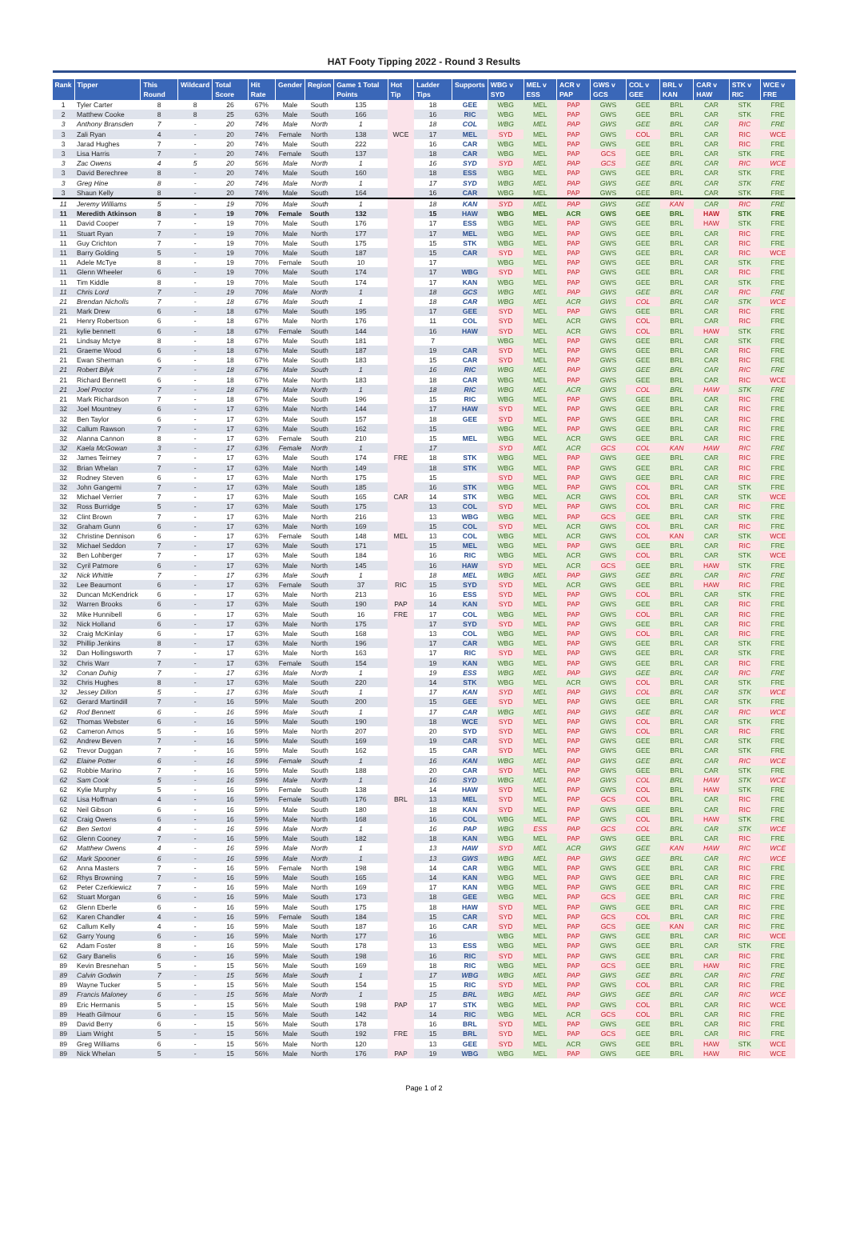HAT Footy Tipping 2022 - Round 3 Results
| Rank | Tipper | This Round | Wildcard | Total Score | Hit Rate | Gender | Region | Game 1 Total Points | Hot Tip | Ladder Tips | Supports | WBG v SYD | MEL v ESS | ACR v PAP | GWS v GCS | COL v GEE | BRL v KAN | CAR v HAW | STK v RIC | WCE v FRE |
| --- | --- | --- | --- | --- | --- | --- | --- | --- | --- | --- | --- | --- | --- | --- | --- | --- | --- | --- | --- | --- |
| 1 | Tyler Carter | 8 | 8 | 26 | 67% | Male | South | 135 | | 18 | GEE | WBG | MEL | PAP | GWS | GEE | BRL | CAR | STK | FRE |
| 2 | Matthew Cooke | 8 | 8 | 25 | 63% | Male | South | 166 | | 16 | RIC | WBG | MEL | PAP | GWS | GEE | BRL | CAR | STK | FRE |
| 3 | Anthony Bransden | 7 | - | 20 | 74% | Male | North | 1 | | 18 | COL | WBG | MEL | PAP | GWS | GEE | BRL | CAR | RIC | FRE |
| 3 | Zali Ryan | 4 | - | 20 | 74% | Female | North | 138 | WCE | 17 | MEL | SYD | MEL | PAP | GWS | COL | BRL | CAR | RIC | WCE |
| 3 | Jarad Hughes | 7 | - | 20 | 74% | Male | South | 222 | | 16 | CAR | WBG | MEL | PAP | GWS | GEE | BRL | CAR | RIC | FRE |
| 3 | Lisa Harris | 7 | - | 20 | 74% | Female | South | 137 | | 18 | CAR | WBG | MEL | PAP | GCS | GEE | BRL | CAR | STK | FRE |
| 3 | Zac Owens | 4 | 5 | 20 | 56% | Male | North | 1 | | 16 | SYD | SYD | MEL | PAP | GCS | GEE | BRL | CAR | RIC | WCE |
| 3 | David Berechree | 8 | - | 20 | 74% | Male | South | 160 | | 18 | ESS | WBG | MEL | PAP | GWS | GEE | BRL | CAR | STK | FRE |
| 3 | Greg Hine | 8 | - | 20 | 74% | Male | North | 1 | | 17 | SYD | WBG | MEL | PAP | GWS | GEE | BRL | CAR | STK | FRE |
| 3 | Shaun Kelly | 8 | - | 20 | 74% | Male | South | 164 | | 16 | CAR | WBG | MEL | PAP | GWS | GEE | BRL | CAR | STK | FRE |
| 11 | Jeremy Williams | 5 | - | 19 | 70% | Male | South | 1 | | 18 | KAN | SYD | MEL | PAP | GWS | GEE | KAN | CAR | RIC | FRE |
| 11 | Meredith Atkinson | 8 | - | 19 | 70% | Female | South | 132 | | 15 | HAW | WBG | MEL | ACR | GWS | GEE | BRL | HAW | STK | FRE |
| 11 | David Cooper | 7 | - | 19 | 70% | Male | South | 176 | | 17 | ESS | WBG | MEL | PAP | GWS | GEE | BRL | HAW | STK | FRE |
| 11 | Stuart Ryan | 7 | - | 19 | 70% | Male | North | 177 | | 17 | MEL | WBG | MEL | PAP | GWS | GEE | BRL | CAR | RIC | FRE |
| 11 | Guy Crichton | 7 | - | 19 | 70% | Male | South | 175 | | 15 | STK | WBG | MEL | PAP | GWS | GEE | BRL | CAR | RIC | FRE |
| 11 | Barry Golding | 5 | - | 19 | 70% | Male | South | 187 | | 15 | CAR | SYD | MEL | PAP | GWS | GEE | BRL | CAR | RIC | WCE |
| 11 | Adele McTye | 8 | - | 19 | 70% | Female | South | 10 | | 17 | | WBG | MEL | PAP | GWS | GEE | BRL | CAR | STK | FRE |
| 11 | Glenn Wheeler | 6 | - | 19 | 70% | Male | South | 174 | | 17 | WBG | SYD | MEL | PAP | GWS | GEE | BRL | CAR | RIC | FRE |
| 11 | Tim Kiddle | 8 | - | 19 | 70% | Male | South | 174 | | 17 | KAN | WBG | MEL | PAP | GWS | GEE | BRL | CAR | STK | FRE |
| 11 | Chris Lord | 7 | - | 19 | 70% | Male | North | 1 | | 18 | GCS | WBG | MEL | PAP | GWS | GEE | BRL | CAR | RIC | FRE |
| 21 | Brendan Nicholls | 7 | - | 18 | 67% | Male | South | 1 | | 18 | CAR | WBG | MEL | ACR | GWS | COL | BRL | CAR | STK | WCE |
| 21 | Mark Drew | 6 | - | 18 | 67% | Male | South | 195 | | 17 | GEE | SYD | MEL | PAP | GWS | GEE | BRL | CAR | RIC | FRE |
| 21 | Henry Robertson | 6 | - | 18 | 67% | Male | North | 176 | | 11 | COL | SYD | MEL | ACR | GWS | COL | BRL | CAR | RIC | FRE |
| 21 | kylie bennett | 6 | - | 18 | 67% | Female | South | 144 | | 16 | HAW | SYD | MEL | ACR | GWS | COL | BRL | HAW | STK | FRE |
| 21 | Lindsay Mctye | 8 | - | 18 | 67% | Male | South | 181 | | 7 | | WBG | MEL | PAP | GWS | GEE | BRL | CAR | STK | FRE |
| 21 | Graeme Wood | 6 | - | 18 | 67% | Male | South | 187 | | 19 | CAR | SYD | MEL | PAP | GWS | GEE | BRL | CAR | RIC | FRE |
| 21 | Ewan Sherman | 6 | - | 18 | 67% | Male | South | 183 | | 15 | CAR | SYD | MEL | PAP | GWS | GEE | BRL | CAR | RIC | FRE |
| 21 | Robert Bilyk | 7 | - | 18 | 67% | Male | South | 1 | | 16 | RIC | WBG | MEL | PAP | GWS | GEE | BRL | CAR | RIC | FRE |
| 21 | Richard Bennett | 6 | - | 18 | 67% | Male | North | 183 | | 18 | CAR | WBG | MEL | PAP | GWS | GEE | BRL | CAR | RIC | WCE |
| 21 | Joel Proctor | 7 | - | 18 | 67% | Male | North | 1 | | 18 | RIC | WBG | MEL | ACR | GWS | COL | BRL | HAW | STK | FRE |
| 21 | Mark Richardson | 7 | - | 18 | 67% | Male | South | 196 | | 15 | RIC | WBG | MEL | PAP | GWS | GEE | BRL | CAR | RIC | FRE |
| 32 | Joel Mountney | 6 | - | 17 | 63% | Male | North | 144 | | 17 | HAW | SYD | MEL | PAP | GWS | GEE | BRL | CAR | RIC | FRE |
| 32 | Ben Taylor | 6 | - | 17 | 63% | Male | South | 157 | | 18 | GEE | SYD | MEL | PAP | GWS | GEE | BRL | CAR | RIC | FRE |
| 32 | Callum Rawson | 7 | - | 17 | 63% | Male | South | 162 | | 15 | | WBG | MEL | PAP | GWS | GEE | BRL | CAR | RIC | FRE |
| 32 | Alanna Cannon | 8 | - | 17 | 63% | Female | South | 210 | | 15 | MEL | WBG | MEL | ACR | GWS | GEE | BRL | CAR | RIC | FRE |
| 32 | Kaela McGowan | 3 | - | 17 | 63% | Female | North | 1 | | 17 | | SYD | MEL | ACR | GCS | COL | KAN | HAW | RIC | FRE |
| 32 | James Teirney | 7 | - | 17 | 63% | Male | South | 174 | FRE | 18 | STK | WBG | MEL | PAP | GWS | GEE | BRL | CAR | RIC | FRE |
| 32 | Brian Whelan | 7 | - | 17 | 63% | Male | North | 149 | | 18 | STK | WBG | MEL | PAP | GWS | GEE | BRL | CAR | RIC | FRE |
| 32 | Rodney Steven | 6 | - | 17 | 63% | Male | North | 175 | | 15 | | SYD | MEL | PAP | GWS | GEE | BRL | CAR | RIC | FRE |
| 32 | John Gangemi | 7 | - | 17 | 63% | Male | South | 185 | | 16 | STK | WBG | MEL | PAP | GWS | COL | BRL | CAR | STK | FRE |
| 32 | Michael Verrier | 7 | - | 17 | 63% | Male | South | 165 | CAR | 14 | STK | WBG | MEL | ACR | GWS | COL | BRL | CAR | STK | WCE |
| 32 | Ross Burridge | 5 | - | 17 | 63% | Male | South | 175 | | 13 | COL | SYD | MEL | PAP | GWS | COL | BRL | CAR | RIC | FRE |
| 32 | Clint Brown | 7 | - | 17 | 63% | Male | North | 216 | | 13 | WBG | WBG | MEL | PAP | GCS | GEE | BRL | CAR | STK | FRE |
| 32 | Graham Gunn | 6 | - | 17 | 63% | Male | North | 169 | | 15 | COL | SYD | MEL | ACR | GWS | COL | BRL | CAR | RIC | FRE |
| 32 | Christine Dennison | 6 | - | 17 | 63% | Female | South | 148 | MEL | 13 | COL | WBG | MEL | ACR | GWS | COL | KAN | CAR | STK | WCE |
| 32 | Michael Seddon | 7 | - | 17 | 63% | Male | South | 171 | | 15 | MEL | WBG | MEL | PAP | GWS | GEE | BRL | CAR | RIC | FRE |
| 32 | Ben Lohberger | 7 | - | 17 | 63% | Male | South | 184 | | 16 | RIC | WBG | MEL | ACR | GWS | COL | BRL | CAR | STK | WCE |
| 32 | Cyril Patmore | 6 | - | 17 | 63% | Male | North | 145 | | 16 | HAW | SYD | MEL | ACR | GCS | GEE | BRL | HAW | STK | FRE |
| 32 | Nick Whittle | 7 | - | 17 | 63% | Male | South | 1 | | 18 | MEL | WBG | MEL | PAP | GWS | GEE | BRL | CAR | RIC | FRE |
| 32 | Lee Beaumont | 6 | - | 17 | 63% | Female | South | 37 | RIC | 15 | SYD | SYD | MEL | ACR | GWS | GEE | BRL | HAW | RIC | FRE |
| 32 | Duncan McKendrick | 6 | - | 17 | 63% | Male | North | 213 | | 16 | ESS | SYD | MEL | PAP | GWS | COL | BRL | CAR | STK | FRE |
| 32 | Warren Brooks | 6 | - | 17 | 63% | Male | South | 190 | PAP | 14 | KAN | SYD | MEL | PAP | GWS | GEE | BRL | CAR | RIC | FRE |
| 32 | Mike Hunnibell | 6 | - | 17 | 63% | Male | South | 16 | FRE | 17 | COL | WBG | MEL | PAP | GWS | COL | BRL | CAR | RIC | FRE |
| 32 | Nick Holland | 6 | - | 17 | 63% | Male | North | 175 | | 17 | SYD | SYD | MEL | PAP | GWS | GEE | BRL | CAR | RIC | FRE |
| 32 | Craig McKinlay | 6 | - | 17 | 63% | Male | South | 168 | | 13 | COL | WBG | MEL | PAP | GWS | COL | BRL | CAR | RIC | FRE |
| 32 | Phillip Jenkins | 8 | - | 17 | 63% | Male | North | 196 | | 17 | CAR | WBG | MEL | PAP | GWS | GEE | BRL | CAR | STK | FRE |
| 32 | Dan Hollingsworth | 7 | - | 17 | 63% | Male | North | 163 | | 17 | RIC | SYD | MEL | PAP | GWS | GEE | BRL | CAR | STK | FRE |
| 32 | Chris Warr | 7 | - | 17 | 63% | Female | South | 154 | | 19 | KAN | WBG | MEL | PAP | GWS | GEE | BRL | CAR | RIC | FRE |
| 32 | Conan Duhig | 7 | - | 17 | 63% | Male | North | 1 | | 19 | ESS | WBG | MEL | PAP | GWS | GEE | BRL | CAR | RIC | FRE |
| 32 | Chris Hughes | 8 | - | 17 | 63% | Male | South | 220 | | 14 | STK | WBG | MEL | ACR | GWS | COL | BRL | CAR | STK | FRE |
| 32 | Jessey Dillon | 5 | - | 17 | 63% | Male | South | 1 | | 17 | KAN | SYD | MEL | PAP | GWS | COL | BRL | CAR | STK | WCE |
| 62 | Gerard Martindill | 7 | - | 16 | 59% | Male | South | 200 | | 15 | GEE | SYD | MEL | PAP | GWS | GEE | BRL | CAR | STK | FRE |
| 62 | Rod Bennett | 6 | - | 16 | 59% | Male | South | 1 | | 17 | CAR | WBG | MEL | PAP | GWS | GEE | BRL | CAR | RIC | WCE |
| 62 | Thomas Webster | 6 | - | 16 | 59% | Male | South | 190 | | 18 | WCE | SYD | MEL | PAP | GWS | COL | BRL | CAR | STK | FRE |
| 62 | Cameron Amos | 5 | - | 16 | 59% | Male | North | 207 | | 20 | SYD | SYD | MEL | PAP | GWS | COL | BRL | CAR | RIC | FRE |
| 62 | Andrew Beven | 7 | - | 16 | 59% | Male | South | 169 | | 19 | CAR | SYD | MEL | PAP | GWS | GEE | BRL | CAR | STK | FRE |
| 62 | Trevor Duggan | 7 | - | 16 | 59% | Male | South | 162 | | 15 | CAR | SYD | MEL | PAP | GWS | GEE | BRL | CAR | STK | FRE |
| 62 | Elaine Potter | 6 | - | 16 | 59% | Female | South | 1 | | 16 | KAN | WBG | MEL | PAP | GWS | GEE | BRL | CAR | RIC | WCE |
| 62 | Robbie Marino | 7 | - | 16 | 59% | Male | South | 188 | | 20 | CAR | SYD | MEL | PAP | GWS | GEE | BRL | CAR | STK | FRE |
| 62 | Sam Cook | 5 | - | 16 | 59% | Male | North | 1 | | 16 | SYD | WBG | MEL | PAP | GWS | COL | BRL | HAW | STK | WCE |
| 62 | Kylie Murphy | 5 | - | 16 | 59% | Female | South | 138 | | 14 | HAW | SYD | MEL | PAP | GWS | COL | BRL | HAW | STK | FRE |
| 62 | Lisa Hoffman | 4 | - | 16 | 59% | Female | South | 176 | BRL | 13 | MEL | SYD | MEL | PAP | GCS | COL | BRL | CAR | RIC | FRE |
| 62 | Neil Gibson | 6 | - | 16 | 59% | Male | South | 180 | | 18 | KAN | SYD | MEL | PAP | GWS | GEE | BRL | CAR | RIC | FRE |
| 62 | Craig Owens | 6 | - | 16 | 59% | Male | North | 168 | | 16 | COL | WBG | MEL | PAP | GWS | COL | BRL | HAW | STK | FRE |
| 62 | Ben Sertori | 4 | - | 16 | 59% | Male | North | 1 | | 16 | PAP | WBG | ESS | PAP | GCS | COL | BRL | CAR | STK | WCE |
| 62 | Glenn Cooney | 7 | - | 16 | 59% | Male | South | 182 | | 18 | KAN | WBG | MEL | PAP | GWS | GEE | BRL | CAR | RIC | FRE |
| 62 | Matthew Owens | 4 | - | 16 | 59% | Male | North | 1 | | 13 | HAW | SYD | MEL | ACR | GWS | GEE | KAN | HAW | RIC | WCE |
| 62 | Mark Spooner | 6 | - | 16 | 59% | Male | North | 1 | | 13 | GWS | WBG | MEL | PAP | GWS | GEE | BRL | CAR | RIC | WCE |
| 62 | Anna Masters | 7 | - | 16 | 59% | Female | North | 198 | | 14 | CAR | WBG | MEL | PAP | GWS | GEE | BRL | CAR | RIC | FRE |
| 62 | Rhys Browning | 7 | - | 16 | 59% | Male | South | 165 | | 14 | KAN | WBG | MEL | PAP | GWS | GEE | BRL | CAR | RIC | FRE |
| 62 | Peter Czerkiewicz | 7 | - | 16 | 59% | Male | North | 169 | | 17 | KAN | WBG | MEL | PAP | GWS | GEE | BRL | CAR | RIC | FRE |
| 62 | Stuart Morgan | 6 | - | 16 | 59% | Male | South | 173 | | 18 | GEE | WBG | MEL | PAP | GCS | GEE | BRL | CAR | RIC | FRE |
| 62 | Glenn Eberle | 6 | - | 16 | 59% | Male | South | 175 | | 18 | HAW | SYD | MEL | PAP | GWS | GEE | BRL | CAR | RIC | FRE |
| 62 | Karen Chandler | 4 | - | 16 | 59% | Female | South | 184 | | 15 | CAR | SYD | MEL | PAP | GCS | COL | BRL | CAR | RIC | FRE |
| 62 | Callum Kelly | 4 | - | 16 | 59% | Male | South | 187 | | 16 | CAR | SYD | MEL | PAP | GCS | GEE | KAN | CAR | RIC | FRE |
| 62 | Garry Young | 6 | - | 16 | 59% | Male | North | 177 | | 16 | | WBG | MEL | PAP | GWS | GEE | BRL | CAR | RIC | WCE |
| 62 | Adam Foster | 8 | - | 16 | 59% | Male | South | 178 | | 13 | ESS | WBG | MEL | PAP | GWS | GEE | BRL | CAR | STK | FRE |
| 62 | Gary Banelis | 6 | - | 16 | 59% | Male | South | 198 | | 16 | RIC | SYD | MEL | PAP | GWS | GEE | BRL | CAR | RIC | FRE |
| 89 | Kevin Bresnehan | 5 | - | 15 | 56% | Male | South | 169 | | 18 | RIC | WBG | MEL | PAP | GCS | GEE | BRL | HAW | RIC | FRE |
| 89 | Calvin Godwin | 7 | - | 15 | 56% | Male | South | 1 | | 17 | WBG | WBG | MEL | PAP | GWS | GEE | BRL | CAR | RIC | FRE |
| 89 | Wayne Tucker | 5 | - | 15 | 56% | Male | South | 154 | | 15 | RIC | SYD | MEL | PAP | GWS | COL | BRL | CAR | RIC | FRE |
| 89 | Francis Maloney | 6 | - | 15 | 56% | Male | North | 1 | | 15 | BRL | WBG | MEL | PAP | GWS | GEE | BRL | CAR | RIC | WCE |
| 89 | Eric Hermanis | 5 | - | 15 | 56% | Male | South | 198 | PAP | 17 | STK | WBG | MEL | PAP | GWS | COL | BRL | CAR | RIC | WCE |
| 89 | Heath Gilmour | 6 | - | 15 | 56% | Male | South | 142 | | 14 | RIC | WBG | MEL | ACR | GCS | COL | BRL | CAR | RIC | FRE |
| 89 | David Berry | 6 | - | 15 | 56% | Male | South | 178 | | 16 | BRL | SYD | MEL | PAP | GWS | GEE | BRL | CAR | RIC | FRE |
| 89 | Liam Wright | 5 | - | 15 | 56% | Male | South | 192 | FRE | 15 | BRL | SYD | MEL | PAP | GCS | GEE | BRL | CAR | RIC | FRE |
| 89 | Greg Williams | 6 | - | 15 | 56% | Male | North | 120 | | 13 | GEE | SYD | MEL | ACR | GWS | GEE | BRL | HAW | STK | WCE |
| 89 | Nick Whelan | 5 | - | 15 | 56% | Male | North | 176 | PAP | 19 | WBG | WBG | MEL | PAP | GWS | GEE | BRL | HAW | RIC | WCE |
Page 1 of 2